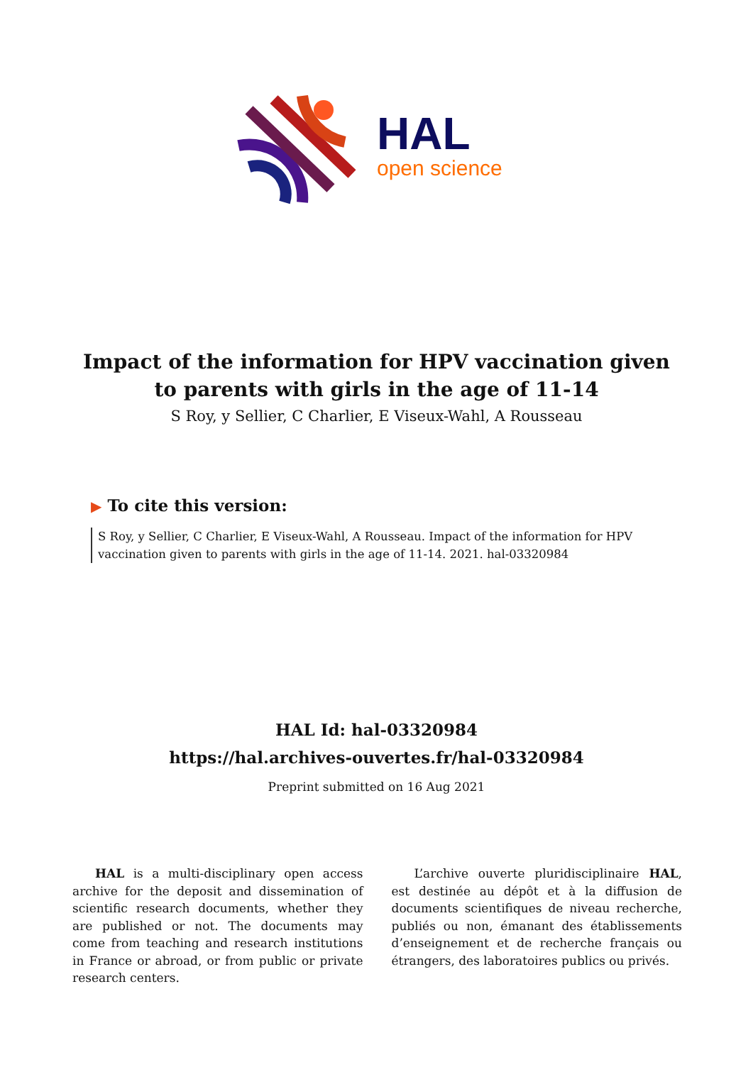HAL
open science
Impact of the information for HPV vaccination given to parents with girls in the age of 11-14
S Roy, y Sellier, C Charlier, E Viseux-Wahl, A Rousseau
▶ To cite this version:
S Roy, y Sellier, C Charlier, E Viseux-Wahl, A Rousseau. Impact of the information for HPV vaccination given to parents with girls in the age of 11-14. 2021. hal-03320984
HAL Id: hal-03320984
https://hal.archives-ouvertes.fr/hal-03320984
Preprint submitted on 16 Aug 2021
HAL is a multi-disciplinary open access archive for the deposit and dissemination of scientific research documents, whether they are published or not. The documents may come from teaching and research institutions in France or abroad, or from public or private research centers.
L’archive ouverte pluridisciplinaire HAL, est destinée au dépôt et à la diffusion de documents scientifiques de niveau recherche, publiés ou non, émanant des établissements d’enseignement et de recherche français ou étrangers, des laboratoires publics ou privés.